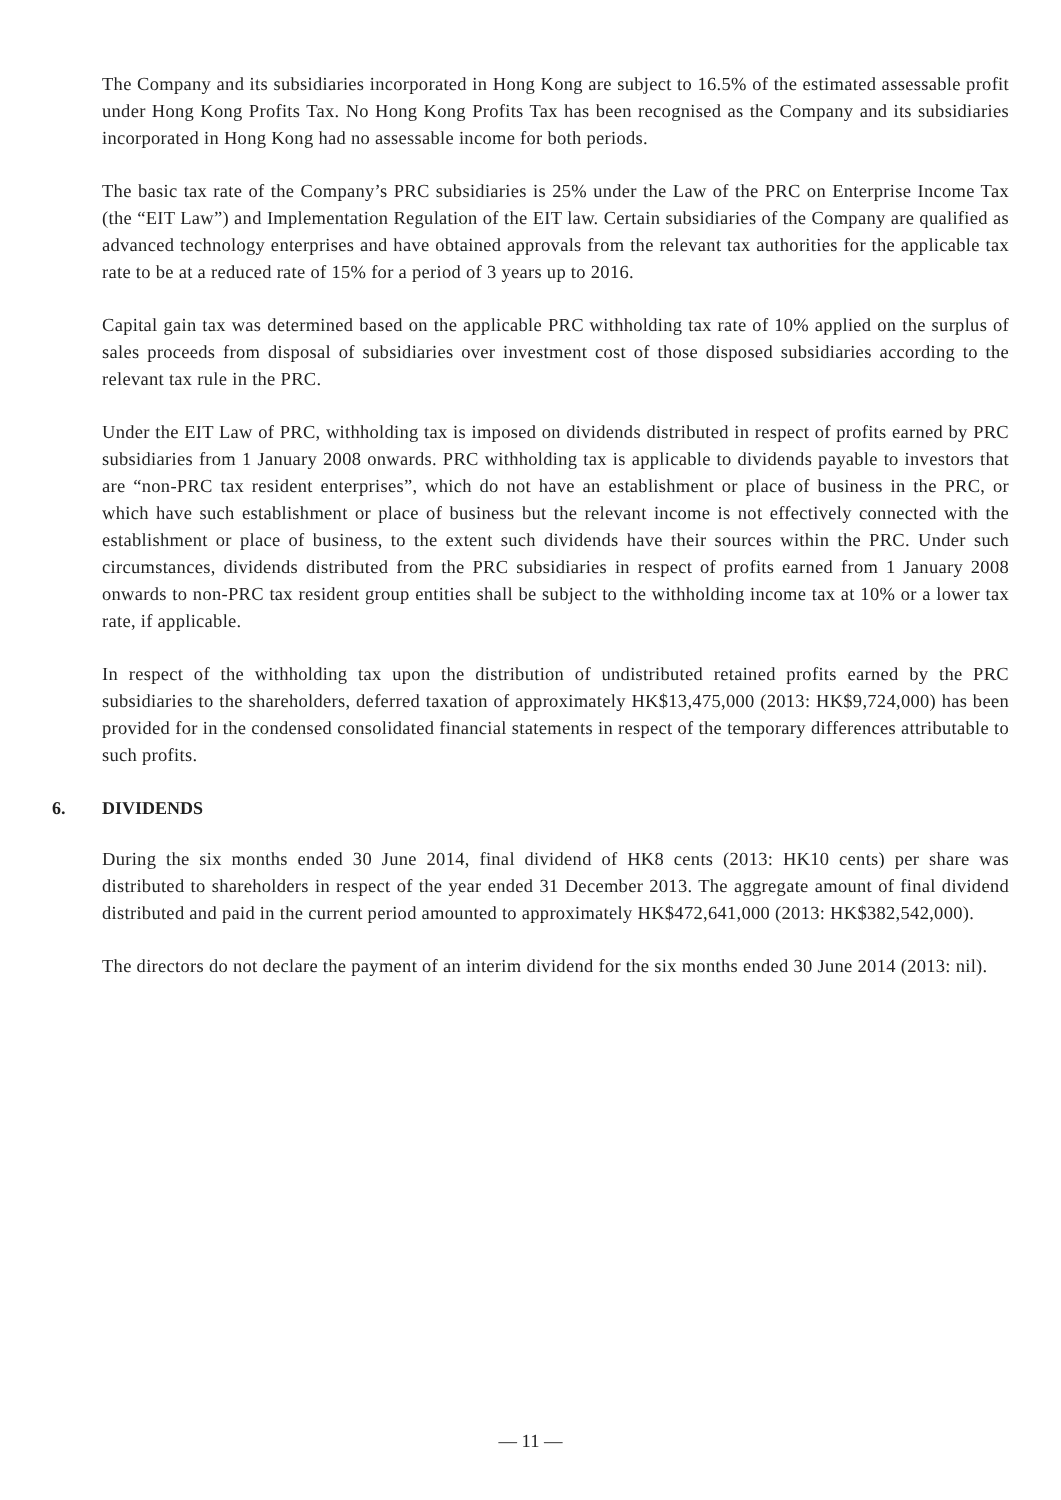The Company and its subsidiaries incorporated in Hong Kong are subject to 16.5% of the estimated assessable profit under Hong Kong Profits Tax. No Hong Kong Profits Tax has been recognised as the Company and its subsidiaries incorporated in Hong Kong had no assessable income for both periods.
The basic tax rate of the Company’s PRC subsidiaries is 25% under the Law of the PRC on Enterprise Income Tax (the “EIT Law”) and Implementation Regulation of the EIT law. Certain subsidiaries of the Company are qualified as advanced technology enterprises and have obtained approvals from the relevant tax authorities for the applicable tax rate to be at a reduced rate of 15% for a period of 3 years up to 2016.
Capital gain tax was determined based on the applicable PRC withholding tax rate of 10% applied on the surplus of sales proceeds from disposal of subsidiaries over investment cost of those disposed subsidiaries according to the relevant tax rule in the PRC.
Under the EIT Law of PRC, withholding tax is imposed on dividends distributed in respect of profits earned by PRC subsidiaries from 1 January 2008 onwards. PRC withholding tax is applicable to dividends payable to investors that are “non-PRC tax resident enterprises”, which do not have an establishment or place of business in the PRC, or which have such establishment or place of business but the relevant income is not effectively connected with the establishment or place of business, to the extent such dividends have their sources within the PRC. Under such circumstances, dividends distributed from the PRC subsidiaries in respect of profits earned from 1 January 2008 onwards to non-PRC tax resident group entities shall be subject to the withholding income tax at 10% or a lower tax rate, if applicable.
In respect of the withholding tax upon the distribution of undistributed retained profits earned by the PRC subsidiaries to the shareholders, deferred taxation of approximately HK$13,475,000 (2013: HK$9,724,000) has been provided for in the condensed consolidated financial statements in respect of the temporary differences attributable to such profits.
6. DIVIDENDS
During the six months ended 30 June 2014, final dividend of HK8 cents (2013: HK10 cents) per share was distributed to shareholders in respect of the year ended 31 December 2013. The aggregate amount of final dividend distributed and paid in the current period amounted to approximately HK$472,641,000 (2013: HK$382,542,000).
The directors do not declare the payment of an interim dividend for the six months ended 30 June 2014 (2013: nil).
— 11 —